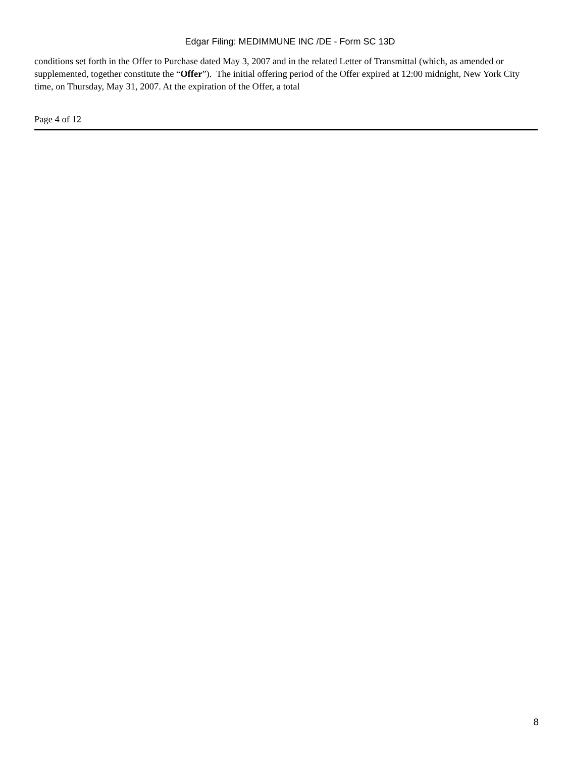Edgar Filing: MEDIMMUNE INC /DE - Form SC 13D
conditions set forth in the Offer to Purchase dated May 3, 2007 and in the related Letter of Transmittal (which, as amended or supplemented, together constitute the “Offer”). The initial offering period of the Offer expired at 12:00 midnight, New York City time, on Thursday, May 31, 2007. At the expiration of the Offer, a total
Page 4 of 12
8